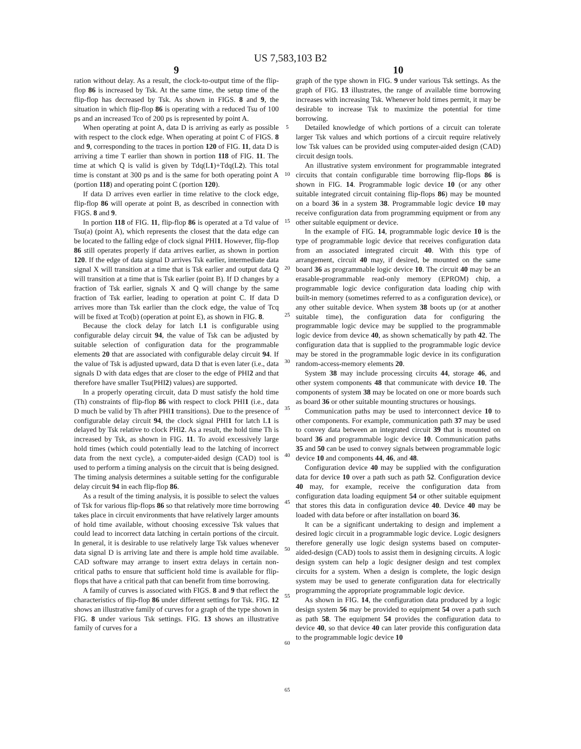US 7,583,103 B2
9
ration without delay. As a result, the clock-to-output time of the flip-flop 86 is increased by Tsk. At the same time, the setup time of the flip-flop has decreased by Tsk. As shown in FIGS. 8 and 9, the situation in which flip-flop 86 is operating with a reduced Tsu of 100 ps and an increased Tco of 200 ps is represented by point A.
When operating at point A, data D is arriving as early as possible with respect to the clock edge. When operating at point C of FIGS. 8 and 9, corresponding to the traces in portion 120 of FIG. 11, data D is arriving a time T earlier than shown in portion 118 of FIG. 11. The time at which Q is valid is given by Tdq(L1)+Tdq(L2). This total time is constant at 300 ps and is the same for both operating point A (portion 118) and operating point C (portion 120).
If data D arrives even earlier in time relative to the clock edge, flip-flop 86 will operate at point B, as described in connection with FIGS. 8 and 9.
In portion 118 of FIG. 11, flip-flop 86 is operated at a Td value of Tsu(a) (point A), which represents the closest that the data edge can be located to the falling edge of clock signal PHI1. However, flip-flop 86 still operates properly if data arrives earlier, as shown in portion 120. If the edge of data signal D arrives Tsk earlier, intermediate data signal X will transition at a time that is Tsk earlier and output data Q will transition at a time that is Tsk earlier (point B). If D changes by a fraction of Tsk earlier, signals X and Q will change by the same fraction of Tsk earlier, leading to operation at point C. If data D arrives more than Tsk earlier than the clock edge, the value of Tcq will be fixed at Tco(b) (operation at point E), as shown in FIG. 8.
Because the clock delay for latch L1 is configurable using configurable delay circuit 94, the value of Tsk can be adjusted by suitable selection of configuration data for the programmable elements 20 that are associated with configurable delay circuit 94. If the value of Tsk is adjusted upward, data D that is even later (i.e., data signals D with data edges that are closer to the edge of PHI2 and that therefore have smaller Tsu(PHI2) values) are supported.
In a properly operating circuit, data D must satisfy the hold time (Th) constraints of flip-flop 86 with respect to clock PHI1 (i.e., data D much be valid by Th after PHI1 transitions). Due to the presence of configurable delay circuit 94, the clock signal PHI1 for latch L1 is delayed by Tsk relative to clock PHI2. As a result, the hold time Th is increased by Tsk, as shown in FIG. 11. To avoid excessively large hold times (which could potentially lead to the latching of incorrect data from the next cycle), a computer-aided design (CAD) tool is used to perform a timing analysis on the circuit that is being designed. The timing analysis determines a suitable setting for the configurable delay circuit 94 in each flip-flop 86.
As a result of the timing analysis, it is possible to select the values of Tsk for various flip-flops 86 so that relatively more time borrowing takes place in circuit environments that have relatively larger amounts of hold time available, without choosing excessive Tsk values that could lead to incorrect data latching in certain portions of the circuit. In general, it is desirable to use relatively large Tsk values whenever data signal D is arriving late and there is ample hold time available. CAD software may arrange to insert extra delays in certain non-critical paths to ensure that sufficient hold time is available for flip-flops that have a critical path that can benefit from time borrowing.
A family of curves is associated with FIGS. 8 and 9 that reflect the characteristics of flip-flop 86 under different settings for Tsk. FIG. 12 shows an illustrative family of curves for a graph of the type shown in FIG. 8 under various Tsk settings. FIG. 13 shows an illustrative family of curves for a
5
10
15
20
25
30
35
40
45
50
55
60
65
10
graph of the type shown in FIG. 9 under various Tsk settings. As the graph of FIG. 13 illustrates, the range of available time borrowing increases with increasing Tsk. Whenever hold times permit, it may be desirable to increase Tsk to maximize the potential for time borrowing.
Detailed knowledge of which portions of a circuit can tolerate larger Tsk values and which portions of a circuit require relatively low Tsk values can be provided using computer-aided design (CAD) circuit design tools.
An illustrative system environment for programmable integrated circuits that contain configurable time borrowing flip-flops 86 is shown in FIG. 14. Programmable logic device 10 (or any other suitable integrated circuit containing flip-flops 86) may be mounted on a board 36 in a system 38. Programmable logic device 10 may receive configuration data from programming equipment or from any other suitable equipment or device.
In the example of FIG. 14, programmable logic device 10 is the type of programmable logic device that receives configuration data from an associated integrated circuit 40. With this type of arrangement, circuit 40 may, if desired, be mounted on the same board 36 as programmable logic device 10. The circuit 40 may be an erasable-programmable read-only memory (EPROM) chip, a programmable logic device configuration data loading chip with built-in memory (sometimes referred to as a configuration device), or any other suitable device. When system 38 boots up (or at another suitable time), the configuration data for configuring the programmable logic device may be supplied to the programmable logic device from device 40, as shown schematically by path 42. The configuration data that is supplied to the programmable logic device may be stored in the programmable logic device in its configuration random-access-memory elements 20.
System 38 may include processing circuits 44, storage 46, and other system components 48 that communicate with device 10. The components of system 38 may be located on one or more boards such as board 36 or other suitable mounting structures or housings.
Communication paths may be used to interconnect device 10 to other components. For example, communication path 37 may be used to convey data between an integrated circuit 39 that is mounted on board 36 and programmable logic device 10. Communication paths 35 and 50 can be used to convey signals between programmable logic device 10 and components 44, 46, and 48.
Configuration device 40 may be supplied with the configuration data for device 10 over a path such as path 52. Configuration device 40 may, for example, receive the configuration data from configuration data loading equipment 54 or other suitable equipment that stores this data in configuration device 40. Device 40 may be loaded with data before or after installation on board 36.
It can be a significant undertaking to design and implement a desired logic circuit in a programmable logic device. Logic designers therefore generally use logic design systems based on computer-aided-design (CAD) tools to assist them in designing circuits. A logic design system can help a logic designer design and test complex circuits for a system. When a design is complete, the logic design system may be used to generate configuration data for electrically programming the appropriate programmable logic device.
As shown in FIG. 14, the configuration data produced by a logic design system 56 may be provided to equipment 54 over a path such as path 58. The equipment 54 provides the configuration data to device 40, so that device 40 can later provide this configuration data to the programmable logic device 10